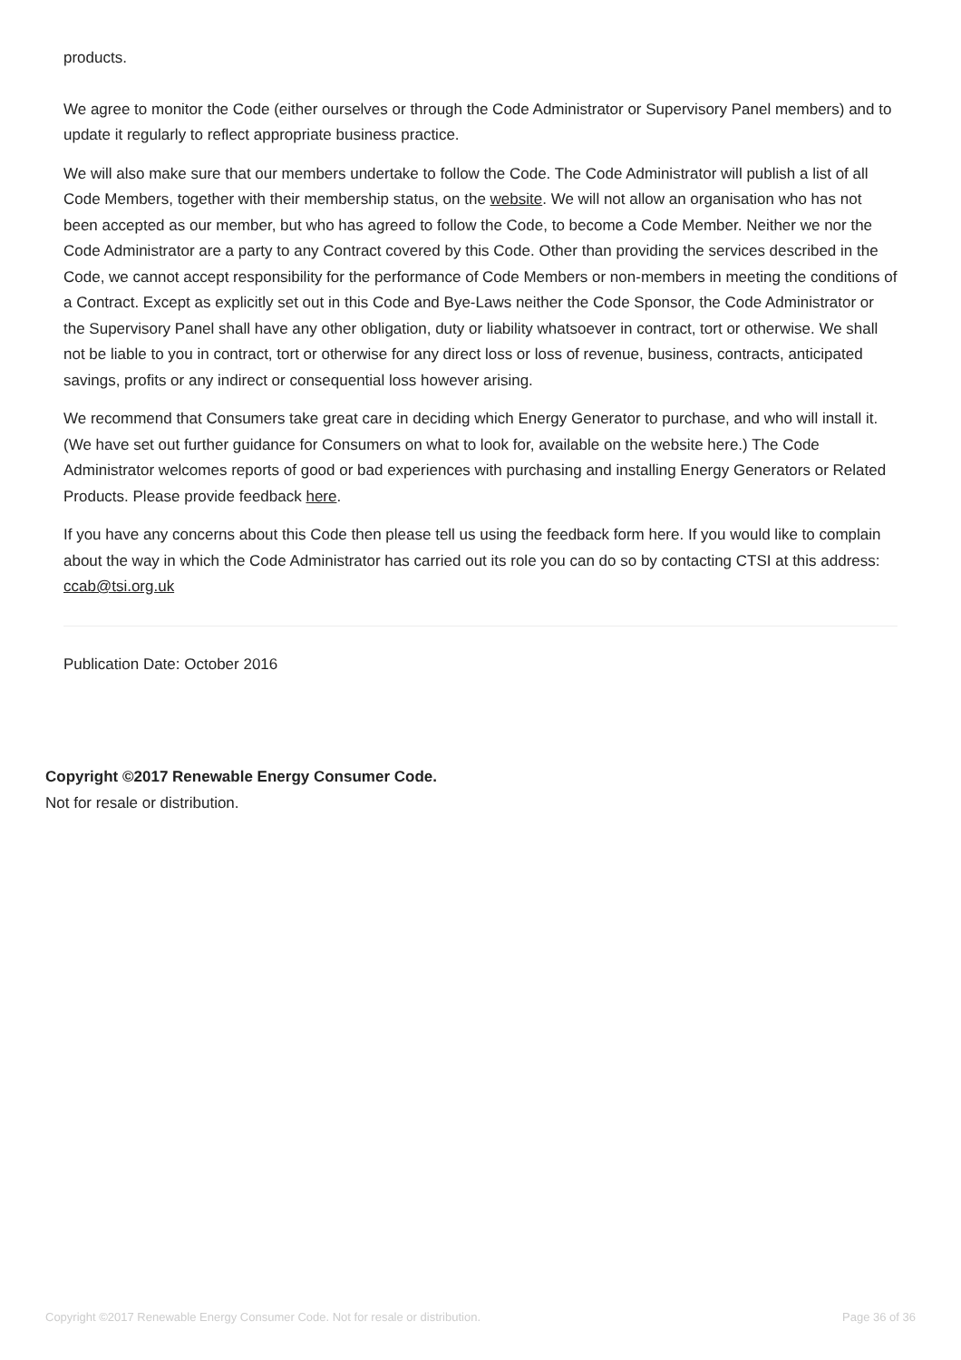products.
We agree to monitor the Code (either ourselves or through the Code Administrator or Supervisory Panel members) and to update it regularly to reflect appropriate business practice.
We will also make sure that our members undertake to follow the Code. The Code Administrator will publish a list of all Code Members, together with their membership status, on the website. We will not allow an organisation who has not been accepted as our member, but who has agreed to follow the Code, to become a Code Member. Neither we nor the Code Administrator are a party to any Contract covered by this Code. Other than providing the services described in the Code, we cannot accept responsibility for the performance of Code Members or non-members in meeting the conditions of a Contract. Except as explicitly set out in this Code and Bye-Laws neither the Code Sponsor, the Code Administrator or the Supervisory Panel shall have any other obligation, duty or liability whatsoever in contract, tort or otherwise. We shall not be liable to you in contract, tort or otherwise for any direct loss or loss of revenue, business, contracts, anticipated savings, profits or any indirect or consequential loss however arising.
We recommend that Consumers take great care in deciding which Energy Generator to purchase, and who will install it. (We have set out further guidance for Consumers on what to look for, available on the website here.) The Code Administrator welcomes reports of good or bad experiences with purchasing and installing Energy Generators or Related Products. Please provide feedback here.
If you have any concerns about this Code then please tell us using the feedback form here. If you would like to complain about the way in which the Code Administrator has carried out its role you can do so by contacting CTSI at this address: ccab@tsi.org.uk
Publication Date: October 2016
Copyright ©2017 Renewable Energy Consumer Code.
Not for resale or distribution.
Copyright ©2017 Renewable Energy Consumer Code. Not for resale or distribution. Page 36 of 36